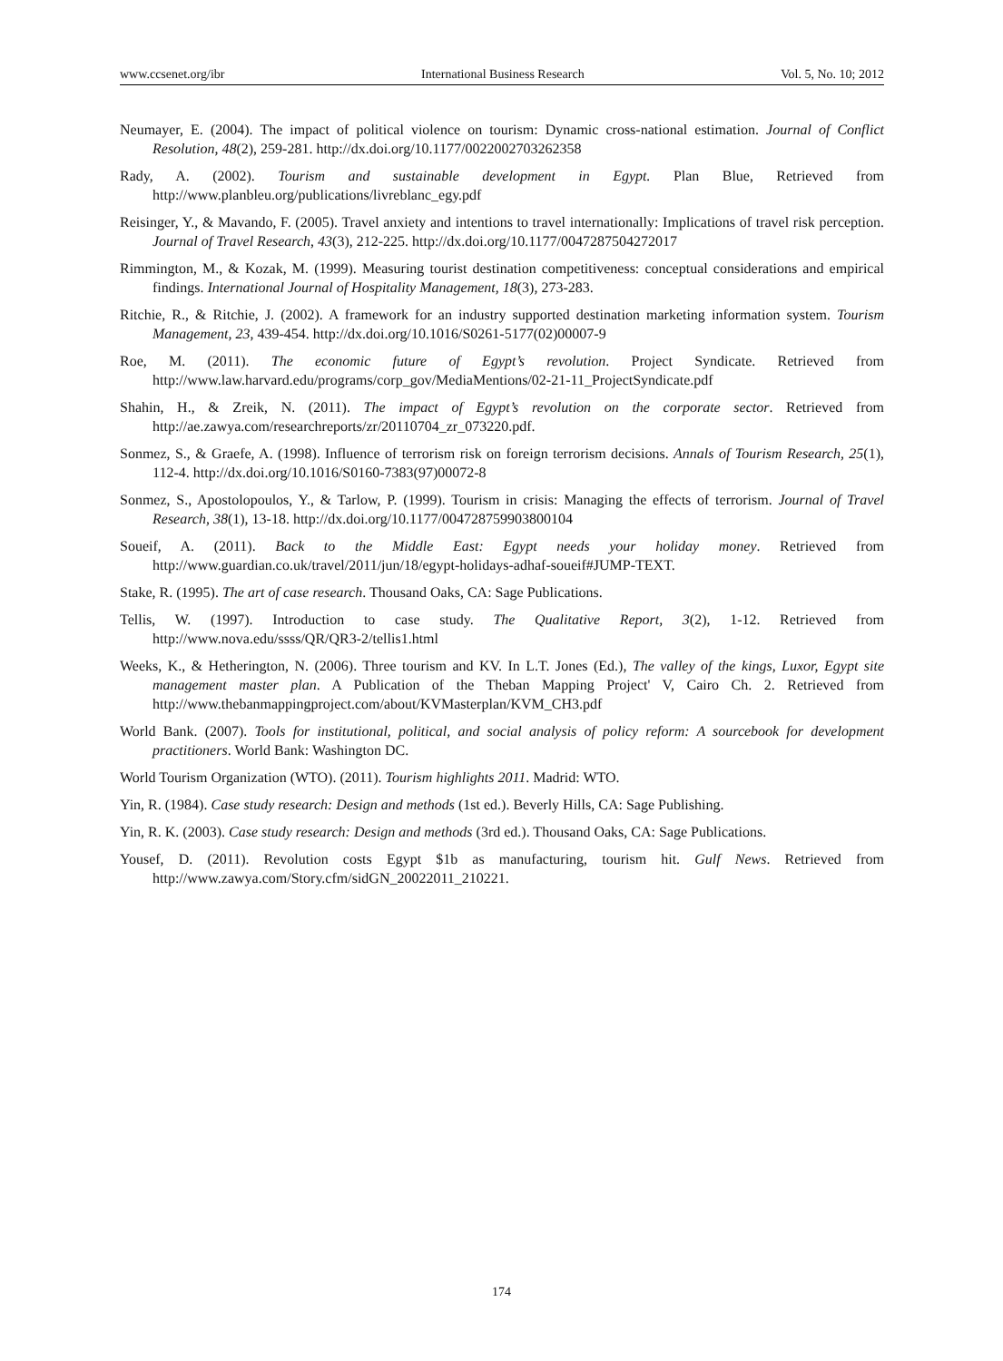www.ccsenet.org/ibr International Business Research Vol. 5, No. 10; 2012
Neumayer, E. (2004). The impact of political violence on tourism: Dynamic cross-national estimation. Journal of Conflict Resolution, 48(2), 259-281. http://dx.doi.org/10.1177/0022002703262358
Rady, A. (2002). Tourism and sustainable development in Egypt. Plan Blue, Retrieved from http://www.planbleu.org/publications/livreblanc_egy.pdf
Reisinger, Y., & Mavando, F. (2005). Travel anxiety and intentions to travel internationally: Implications of travel risk perception. Journal of Travel Research, 43(3), 212-225. http://dx.doi.org/10.1177/0047287504272017
Rimmington, M., & Kozak, M. (1999). Measuring tourist destination competitiveness: conceptual considerations and empirical findings. International Journal of Hospitality Management, 18(3), 273-283.
Ritchie, R., & Ritchie, J. (2002). A framework for an industry supported destination marketing information system. Tourism Management, 23, 439-454. http://dx.doi.org/10.1016/S0261-5177(02)00007-9
Roe, M. (2011). The economic future of Egypt’s revolution. Project Syndicate. Retrieved from http://www.law.harvard.edu/programs/corp_gov/MediaMentions/02-21-11_ProjectSyndicate.pdf
Shahin, H., & Zreik, N. (2011). The impact of Egypt’s revolution on the corporate sector. Retrieved from http://ae.zawya.com/researchreports/zr/20110704_zr_073220.pdf.
Sonmez, S., & Graefe, A. (1998). Influence of terrorism risk on foreign terrorism decisions. Annals of Tourism Research, 25(1), 112-4. http://dx.doi.org/10.1016/S0160-7383(97)00072-8
Sonmez, S., Apostolopoulos, Y., & Tarlow, P. (1999). Tourism in crisis: Managing the effects of terrorism. Journal of Travel Research, 38(1), 13-18. http://dx.doi.org/10.1177/004728759903800104
Soueif, A. (2011). Back to the Middle East: Egypt needs your holiday money. Retrieved from http://www.guardian.co.uk/travel/2011/jun/18/egypt-holidays-adhaf-soueif#JUMP-TEXT.
Stake, R. (1995). The art of case research. Thousand Oaks, CA: Sage Publications.
Tellis, W. (1997). Introduction to case study. The Qualitative Report, 3(2), 1-12. Retrieved from http://www.nova.edu/ssss/QR/QR3-2/tellis1.html
Weeks, K., & Hetherington, N. (2006). Three tourism and KV. In L.T. Jones (Ed.), The valley of the kings, Luxor, Egypt site management master plan. A Publication of the Theban Mapping Project' V, Cairo Ch. 2. Retrieved from http://www.thebanmappingproject.com/about/KVMasterplan/KVM_CH3.pdf
World Bank. (2007). Tools for institutional, political, and social analysis of policy reform: A sourcebook for development practitioners. World Bank: Washington DC.
World Tourism Organization (WTO). (2011). Tourism highlights 2011. Madrid: WTO.
Yin, R. (1984). Case study research: Design and methods (1st ed.). Beverly Hills, CA: Sage Publishing.
Yin, R. K. (2003). Case study research: Design and methods (3rd ed.). Thousand Oaks, CA: Sage Publications.
Yousef, D. (2011). Revolution costs Egypt $1b as manufacturing, tourism hit. Gulf News. Retrieved from http://www.zawya.com/Story.cfm/sidGN_20022011_210221.
174